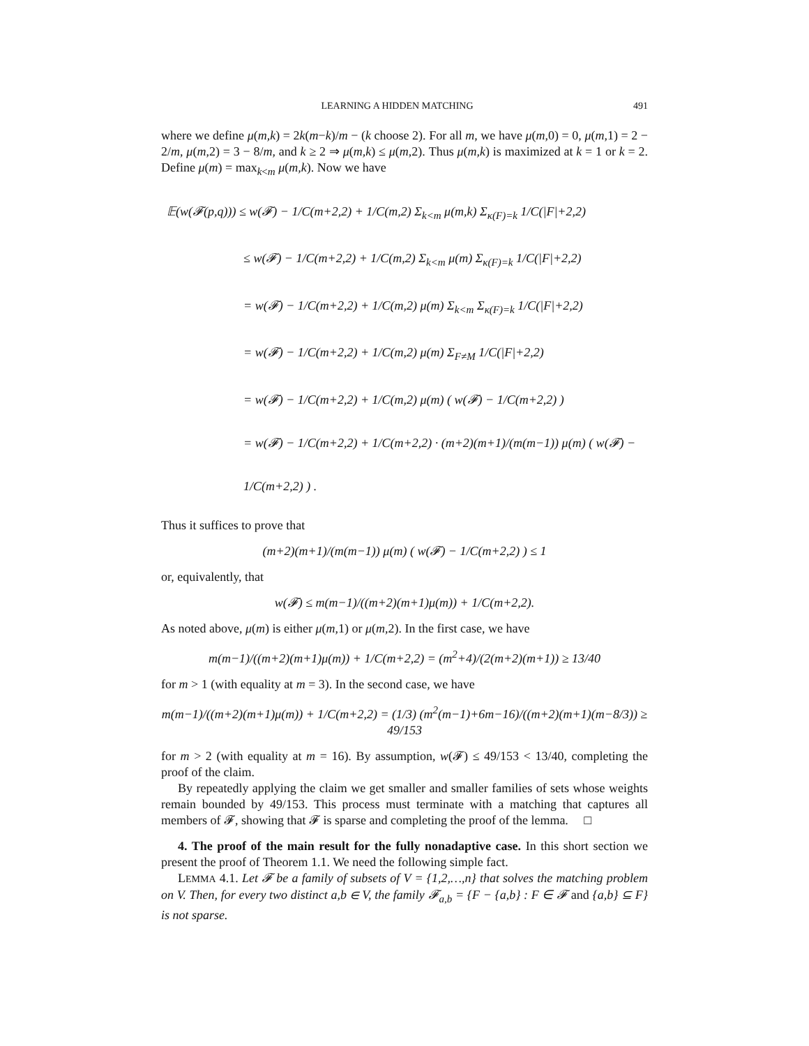LEARNING A HIDDEN MATCHING 491
where we define μ(m,k) = 2k(m−k)/m − (k choose 2). For all m, we have μ(m,0) = 0, μ(m,1) = 2 − 2/m, μ(m,2) = 3 − 8/m, and k ≥ 2 ⇒ μ(m,k) ≤ μ(m,2). Thus μ(m,k) is maximized at k = 1 or k = 2. Define μ(m) = max<sub>k<m</sub> μ(m,k). Now we have
𝔼(w(𝓕(p,q))) ≤ w(𝓕) − 1/C(m+2,2) + 1/C(m,2) Σ<sub>k<m</sub> μ(m,k) Σ<sub>κ(F)=k</sub> 1/C(|F|+2,2)
≤ w(𝓕) − 1/C(m+2,2) + 1/C(m,2) Σ<sub>k<m</sub> μ(m) Σ<sub>κ(F)=k</sub> 1/C(|F|+2,2)
= w(𝓕) − 1/C(m+2,2) + 1/C(m,2) μ(m) Σ<sub>k<m</sub> Σ<sub>κ(F)=k</sub> 1/C(|F|+2,2)
= w(𝓕) − 1/C(m+2,2) + 1/C(m,2) μ(m) Σ<sub>F≠M</sub> 1/C(|F|+2,2)
= w(𝓕) − 1/C(m+2,2) + 1/C(m,2) μ(m) ( w(𝓕) − 1/C(m+2,2) )
= w(𝓕) − 1/C(m+2,2) + 1/C(m+2,2) · (m+2)(m+1)/(m(m−1)) μ(m) ( w(𝓕) − 1/C(m+2,2) ) .
Thus it suffices to prove that
(m+2)(m+1)/(m(m−1)) μ(m) ( w(𝓕) − 1/C(m+2,2) ) ≤ 1
or, equivalently, that
w(𝓕) ≤ m(m−1)/((m+2)(m+1)μ(m)) + 1/C(m+2,2).
As noted above, μ(m) is either μ(m,1) or μ(m,2). In the first case, we have
m(m−1)/((m+2)(m+1)μ(m)) + 1/C(m+2,2) = (m<sup>2</sup>+4)/(2(m+2)(m+1)) ≥ 13/40
for m > 1 (with equality at m = 3). In the second case, we have
m(m−1)/((m+2)(m+1)μ(m)) + 1/C(m+2,2) = (1/3) (m<sup>2</sup>(m−1)+6m−16)/((m+2)(m+1)(m−8/3)) ≥ 49/153
for m > 2 (with equality at m = 16). By assumption, w(𝓕) ≤ 49/153 < 13/40, completing the proof of the claim.
By repeatedly applying the claim we get smaller and smaller families of sets whose weights remain bounded by 49/153. This process must terminate with a matching that captures all members of 𝓕, showing that 𝓕 is sparse and completing the proof of the lemma. □
4. The proof of the main result for the fully nonadaptive case. In this short section we present the proof of Theorem 1.1. We need the following simple fact.
LEMMA 4.1. Let 𝓕 be a family of subsets of V = {1,2,…,n} that solves the matching problem on V. Then, for every two distinct a,b ∈ V, the family 𝓕<sub>a,b</sub> = {F − {a,b} : F ∈ 𝓕 and {a,b} ⊆ F} is not sparse.